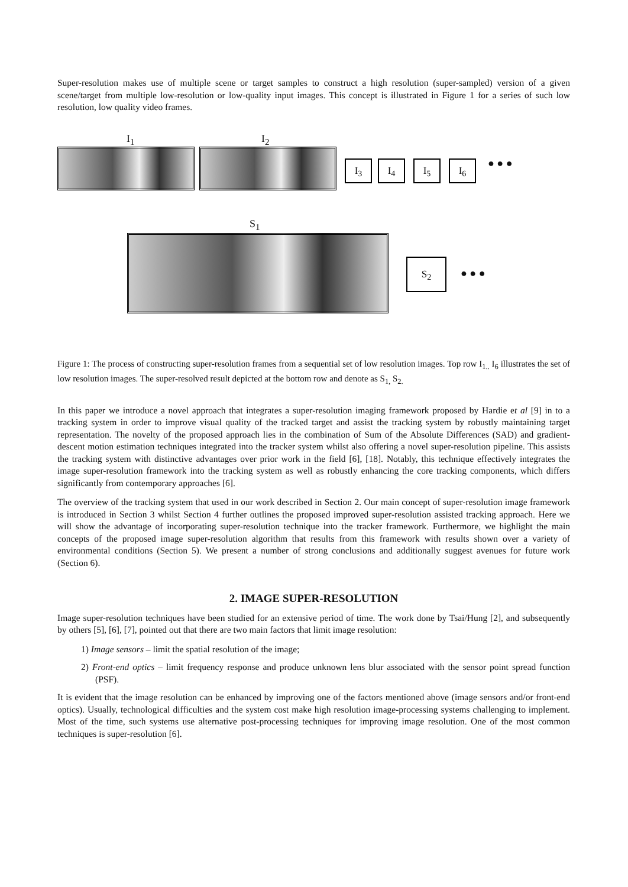Super-resolution makes use of multiple scene or target samples to construct a high resolution (super-sampled) version of a given scene/target from multiple low-resolution or low-quality input images. This concept is illustrated in Figure 1 for a series of such low resolution, low quality video frames.
I<sub>1</sub> I<sub>2</sub>
I<sub>3</sub> I<sub>4</sub> I<sub>5</sub> I<sub>6</sub> ● ● ●
S<sub>1</sub>
S<sub>2</sub>
● ● ●
Figure 1: The process of constructing super-resolution frames from a sequential set of low resolution images. Top row I<sub>1..</sub> I<sub>6</sub> illustrates the set of low resolution images. The super-resolved result depicted at the bottom row and denote as S<sub>1,</sub> S<sub>2.</sub>
In this paper we introduce a novel approach that integrates a super-resolution imaging framework proposed by Hardie et al [9] in to a tracking system in order to improve visual quality of the tracked target and assist the tracking system by robustly maintaining target representation. The novelty of the proposed approach lies in the combination of Sum of the Absolute Differences (SAD) and gradient-descent motion estimation techniques integrated into the tracker system whilst also offering a novel super-resolution pipeline. This assists the tracking system with distinctive advantages over prior work in the field [6], [18]. Notably, this technique effectively integrates the image super-resolution framework into the tracking system as well as robustly enhancing the core tracking components, which differs significantly from contemporary approaches [6].
The overview of the tracking system that used in our work described in Section 2. Our main concept of super-resolution image framework is introduced in Section 3 whilst Section 4 further outlines the proposed improved super-resolution assisted tracking approach. Here we will show the advantage of incorporating super-resolution technique into the tracker framework. Furthermore, we highlight the main concepts of the proposed image super-resolution algorithm that results from this framework with results shown over a variety of environmental conditions (Section 5). We present a number of strong conclusions and additionally suggest avenues for future work (Section 6).
2. IMAGE SUPER-RESOLUTION
Image super-resolution techniques have been studied for an extensive period of time. The work done by Tsai/Hung [2], and subsequently by others [5], [6], [7], pointed out that there are two main factors that limit image resolution:
1) Image sensors – limit the spatial resolution of the image;
2) Front-end optics – limit frequency response and produce unknown lens blur associated with the sensor point spread function (PSF).
It is evident that the image resolution can be enhanced by improving one of the factors mentioned above (image sensors and/or front-end optics). Usually, technological difficulties and the system cost make high resolution image-processing systems challenging to implement. Most of the time, such systems use alternative post-processing techniques for improving image resolution. One of the most common techniques is super-resolution [6].